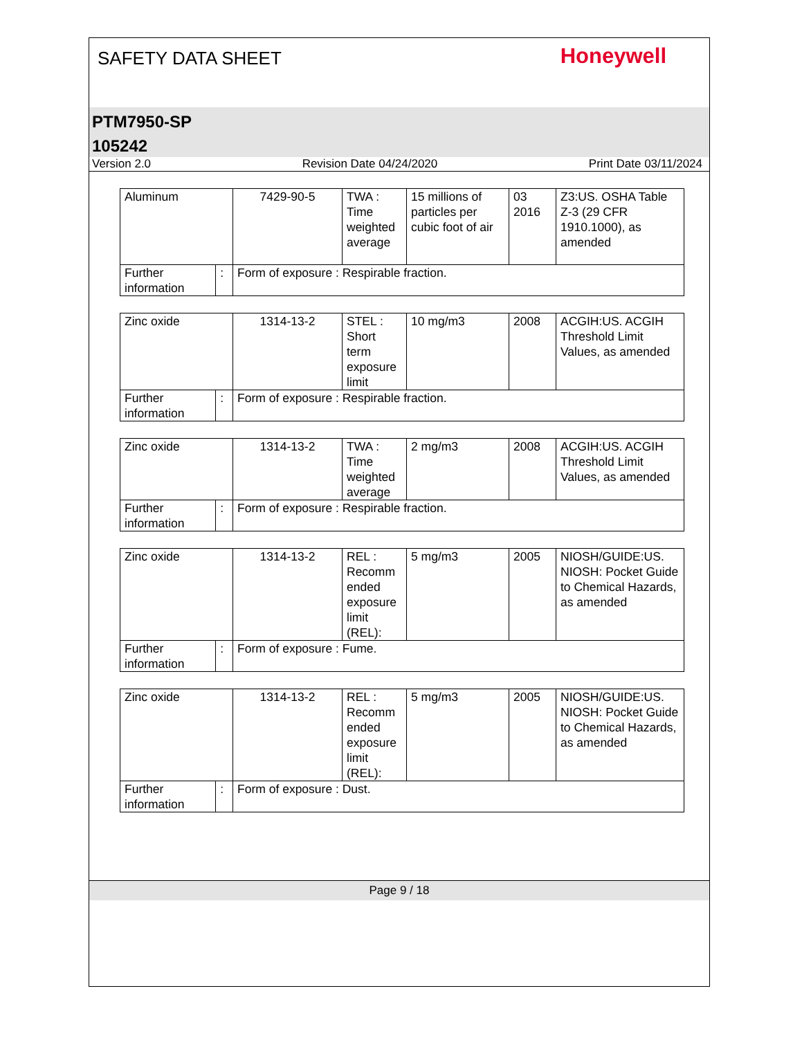SAFETY DATA SHEET
Honeywell
PTM7950-SP
105242
Version 2.0 Revision Date 04/24/2020 Print Date 03/11/2024
| Aluminum | | 7429-90-5 | TWA : Time weighted average | 15 millions of particles per cubic foot of air | 03 2016 | Z3:US. OSHA Table Z-3 (29 CFR 1910.1000), as amended |
| Further information | : | Form of exposure : Respirable fraction. | | | | |
| Zinc oxide | | 1314-13-2 | STEL : Short term exposure limit | 10 mg/m3 | 2008 | ACGIH:US. ACGIH Threshold Limit Values, as amended |
| Further information | : | Form of exposure : Respirable fraction. | | | | |
| Zinc oxide | | 1314-13-2 | TWA : Time weighted average | 2 mg/m3 | 2008 | ACGIH:US. ACGIH Threshold Limit Values, as amended |
| Further information | : | Form of exposure : Respirable fraction. | | | | |
| Zinc oxide | | 1314-13-2 | REL : Recomm ended exposure limit (REL): | 5 mg/m3 | 2005 | NIOSH/GUIDE:US. NIOSH: Pocket Guide to Chemical Hazards, as amended |
| Further information | : | Form of exposure : Fume. | | | | |
| Zinc oxide | | 1314-13-2 | REL : Recomm ended exposure limit (REL): | 5 mg/m3 | 2005 | NIOSH/GUIDE:US. NIOSH: Pocket Guide to Chemical Hazards, as amended |
| Further information | : | Form of exposure : Dust. | | | | |
Page 9 / 18